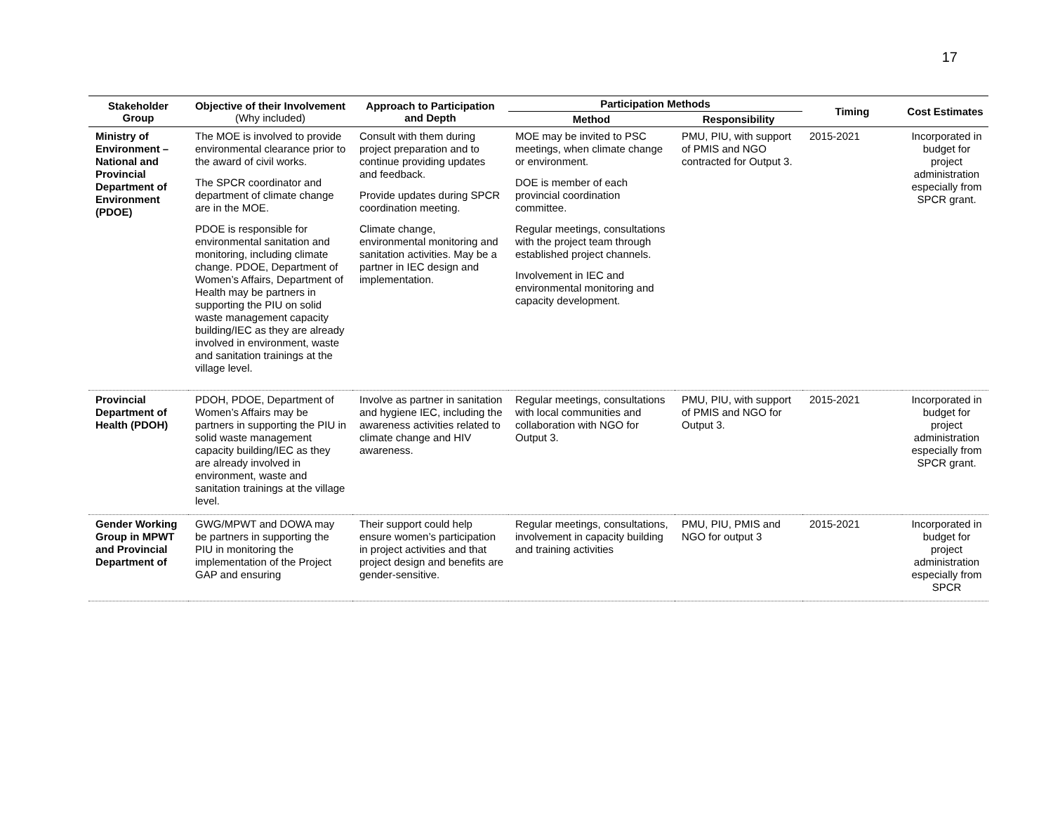17
| Stakeholder Group | Objective of their Involvement (Why included) | Approach to Participation and Depth | Participation Methods | | Timing | Cost Estimates |
| --- | --- | --- | --- | --- | --- | --- |
| | | | Method | Responsibility | | |
| Ministry of Environment – National and Provincial Department of Environment (PDOE) | The MOE is involved to provide environmental clearance prior to the award of civil works. The SPCR coordinator and department of climate change are in the MOE. PDOE is responsible for environmental sanitation and monitoring, including climate change. PDOE, Department of Women’s Affairs, Department of Health may be partners in supporting the PIU on solid waste management capacity building/IEC as they are already involved in environment, waste and sanitation trainings at the village level. | Consult with them during project preparation and to continue providing updates and feedback. Provide updates during SPCR coordination meeting. Climate change, environmental monitoring and sanitation activities. May be a partner in IEC design and implementation. | MOE may be invited to PSC meetings, when climate change or environment. DOE is member of each provincial coordination committee. Regular meetings, consultations with the project team through established project channels. Involvement in IEC and environmental monitoring and capacity development. | PMU, PIU, with support of PMIS and NGO contracted for Output 3. | 2015-2021 | Incorporated in budget for project administration especially from SPCR grant. |
| Provincial Department of Health (PDOH) | PDOH, PDOE, Department of Women’s Affairs may be partners in supporting the PIU in solid waste management capacity building/IEC as they are already involved in environment, waste and sanitation trainings at the village level. | Involve as partner in sanitation and hygiene IEC, including the awareness activities related to climate change and HIV awareness. | Regular meetings, consultations with local communities and collaboration with NGO for Output 3. | PMU, PIU, with support of PMIS and NGO for Output 3. | 2015-2021 | Incorporated in budget for project administration especially from SPCR grant. |
| Gender Working Group in MPWT and Provincial Department of | GWG/MPWT and DOWA may be partners in supporting the PIU in monitoring the implementation of the Project GAP and ensuring | Their support could help ensure women’s participation in project activities and that project design and benefits are gender-sensitive. | Regular meetings, consultations, involvement in capacity building and training activities | PMU, PIU, PMIS and NGO for output 3 | 2015-2021 | Incorporated in budget for project administration especially from SPCR |